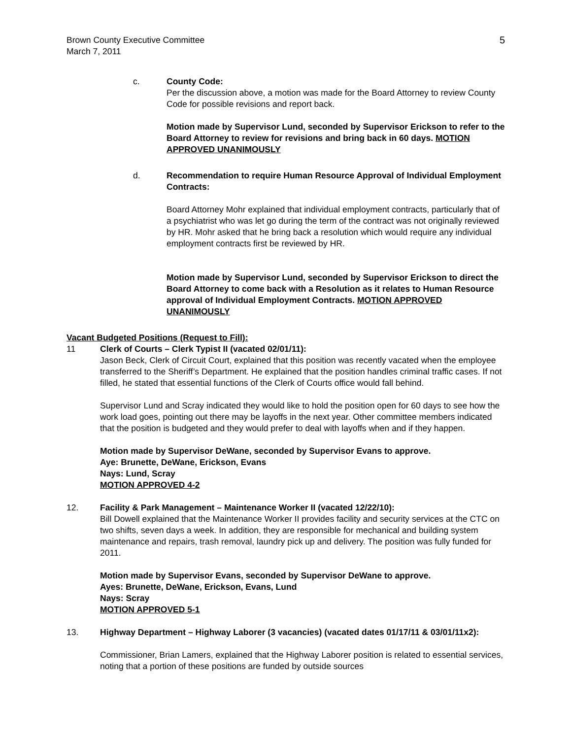Brown County Executive Committee
March 7, 2011
5
c. County Code:
Per the discussion above, a motion was made for the Board Attorney to review County Code for possible revisions and report back.
Motion made by Supervisor Lund, seconded by Supervisor Erickson to refer to the Board Attorney to review for revisions and bring back in 60 days. MOTION APPROVED UNANIMOUSLY
d. Recommendation to require Human Resource Approval of Individual Employment Contracts:
Board Attorney Mohr explained that individual employment contracts, particularly that of a psychiatrist who was let go during the term of the contract was not originally reviewed by HR. Mohr asked that he bring back a resolution which would require any individual employment contracts first be reviewed by HR.
Motion made by Supervisor Lund, seconded by Supervisor Erickson to direct the Board Attorney to come back with a Resolution as it relates to Human Resource approval of Individual Employment Contracts. MOTION APPROVED UNANIMOUSLY
Vacant Budgeted Positions (Request to Fill):
11 Clerk of Courts – Clerk Typist II (vacated 02/01/11):
Jason Beck, Clerk of Circuit Court, explained that this position was recently vacated when the employee transferred to the Sheriff’s Department. He explained that the position handles criminal traffic cases. If not filled, he stated that essential functions of the Clerk of Courts office would fall behind.
Supervisor Lund and Scray indicated they would like to hold the position open for 60 days to see how the work load goes, pointing out there may be layoffs in the next year. Other committee members indicated that the position is budgeted and they would prefer to deal with layoffs when and if they happen.
Motion made by Supervisor DeWane, seconded by Supervisor Evans to approve.
Aye: Brunette, DeWane, Erickson, Evans
Nays: Lund, Scray
MOTION APPROVED 4-2
12. Facility & Park Management – Maintenance Worker II (vacated 12/22/10):
Bill Dowell explained that the Maintenance Worker II provides facility and security services at the CTC on two shifts, seven days a week. In addition, they are responsible for mechanical and building system maintenance and repairs, trash removal, laundry pick up and delivery. The position was fully funded for 2011.
Motion made by Supervisor Evans, seconded by Supervisor DeWane to approve.
Ayes: Brunette, DeWane, Erickson, Evans, Lund
Nays: Scray
MOTION APPROVED 5-1
13. Highway Department – Highway Laborer (3 vacancies) (vacated dates 01/17/11 & 03/01/11x2):
Commissioner, Brian Lamers, explained that the Highway Laborer position is related to essential services, noting that a portion of these positions are funded by outside sources